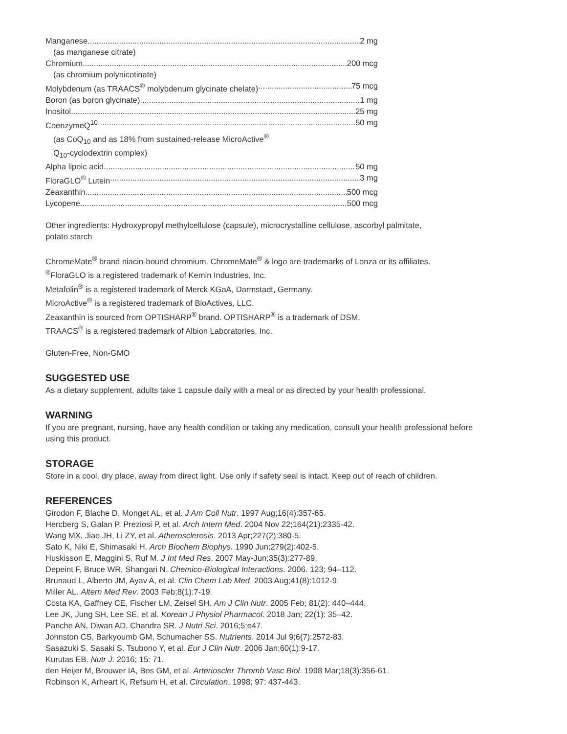Manganese 2 mg
(as manganese citrate)
Chromium 200 mcg
(as chromium polynicotinate)
Molybdenum (as TRAACS<sup>®</sup> molybdenum glycinate chelate) 75 mcg
Boron (as boron glycinate) 1 mg
Inositol 25 mg
CoenzymeQ<sup>10</sup> 50 mg
(as CoQ<sub>10</sub> and as 18% from sustained-release MicroActive<sup>®</sup>
Q<sub>10</sub>-cyclodextrin complex)
Alpha lipoic acid 50 mg
FloraGLO<sup>®</sup> Lutein 3 mg
Zeaxanthin 500 mcg
Lycopene 500 mcg
Other ingredients: Hydroxypropyl methylcellulose (capsule), microcrystalline cellulose, ascorbyl palmitate,
potato starch
ChromeMate<sup>®</sup> brand niacin-bound chromium. ChromeMate<sup>®</sup> & logo are trademarks of Lonza or its affiliates.
<sup>®</sup>FloraGLO is a registered trademark of Kemin Industries, Inc.
Metafolin<sup>®</sup> is a registered trademark of Merck KGaA, Darmstadt, Germany.
MicroActive<sup>®</sup> is a registered trademark of BioActives, LLC.
Zeaxanthin is sourced from OPTISHARP<sup>®</sup> brand. OPTISHARP<sup>®</sup> is a trademark of DSM.
TRAACS<sup>®</sup> is a registered trademark of Albion Laboratories, Inc.
Gluten-Free, Non-GMO
SUGGESTED USE
As a dietary supplement, adults take 1 capsule daily with a meal or as directed by your health professional.
WARNING
If you are pregnant, nursing, have any health condition or taking any medication, consult your health professional before
using this product.
STORAGE
Store in a cool, dry place, away from direct light. Use only if safety seal is intact. Keep out of reach of children.
REFERENCES
Girodon F, Blache D, Monget AL, et al. J Am Coll Nutr. 1997 Aug;16(4):357-65.
Hercberg S, Galan P, Preziosi P, et al. Arch Intern Med. 2004 Nov 22;164(21):2335-42.
Wang MX, Jiao JH, Li ZY, et al. Atherosclerosis. 2013 Apr;227(2):380-5.
Sato K, Niki E, Shimasaki H. Arch Biochem Biophys. 1990 Jun;279(2):402-5.
Huskisson E, Maggini S, Ruf M. J Int Med Res. 2007 May-Jun;35(3):277-89.
Depeint F, Bruce WR, Shangari N. Chemico-Biological Interactions. 2006. 123; 94–112.
Brunaud L, Alberto JM, Ayav A, et al. Clin Chem Lab Med. 2003 Aug;41(8):1012-9.
Miller AL. Altern Med Rev. 2003 Feb;8(1):7-19.
Costa KA, Gaffney CE, Fischer LM, Zeisel SH. Am J Clin Nutr. 2005 Feb; 81(2): 440–444.
Lee JK, Jung SH, Lee SE, et al. Korean J Physiol Pharmacol. 2018 Jan; 22(1): 35–42.
Panche AN, Diwan AD, Chandra SR. J Nutri Sci. 2016;5:e47.
Johnston CS, Barkyoumb GM, Schumacher SS. Nutrients. 2014 Jul 9;6(7):2572-83.
Sasazuki S, Sasaki S, Tsubono Y, et al. Eur J Clin Nutr. 2006 Jan;60(1):9-17.
Kurutas EB. Nutr J. 2016; 15: 71.
den Heijer M, Brouwer IA, Bos GM, et al. Arterioscler Thromb Vasc Biol. 1998 Mar;18(3):356-61.
Robinson K, Arheart K, Refsum H, et al. Circulation. 1998; 97: 437-443.